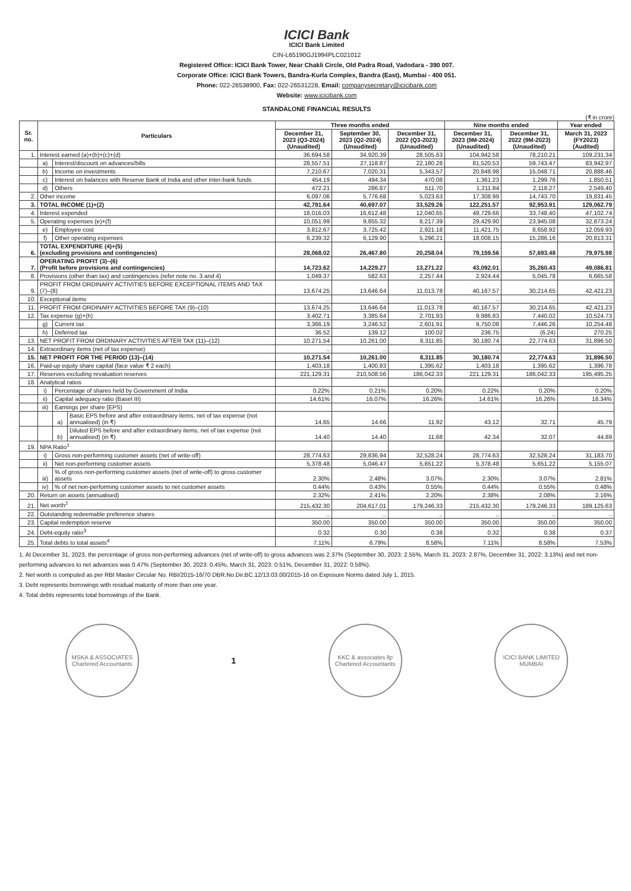ICICI Bank
ICICI Bank Limited
CIN-L65190GJ1994PLC021012
Registered Office: ICICI Bank Tower, Near Chakli Circle, Old Padra Road, Vadodara - 390 007.
Corporate Office: ICICI Bank Towers, Bandra-Kurla Complex, Bandra (East), Mumbai - 400 051.
Phone: 022-26538900, Fax: 022-26531228, Email: companysecretary@icicibank.com
Website: www.icicibank.com
STANDALONE FINANCIAL RESULTS
(₹ in crore)
| Sr. no. | Particulars | | | Three months ended | | | Nine months ended | | Year ended |
| --- | --- | --- | --- | --- | --- | --- | --- | --- | --- |
| | | | | December 31, 2023 (Q3-2024) (Unaudited) | September 30, 2023 (Q2-2024) (Unaudited) | December 31, 2022 (Q3-2023) (Unaudited) | December 31, 2023 (9M-2024) (Unaudited) | December 31, 2022 (9M-2023) (Unaudited) | March 31, 2023 (FY2023) (Audited) |
| 1. | Interest earned (a)+(b)+(c)+(d) | | | 36,694.58 | 34,920.39 | 28,505.63 | 104,942.58 | 78,210.21 | 109,231.34 |
| | a) | Interest/discount on advances/bills | | 28,557.51 | 27,118.87 | 22,180.28 | 81,520.53 | 59,743.47 | 83,942.97 |
| | b) | Income on investments | | 7,210.67 | 7,020.31 | 5,343.57 | 20,848.98 | 15,048.71 | 20,888.46 |
| | c) | Interest on balances with Reserve Bank of India and other inter-bank funds | | 454.19 | 494.34 | 470.08 | 1,361.23 | 1,299.76 | 1,850.51 |
| | d) | Others | | 472.21 | 286.87 | 511.70 | 1,211.84 | 2,118.27 | 2,549.40 |
| 2. | Other income | | | 6,097.06 | 5,776.68 | 5,023.63 | 17,308.99 | 14,743.70 | 19,831.45 |
| 3. | TOTAL INCOME (1)+(2) | | | 42,791.64 | 40,697.07 | 33,529.26 | 122,251.57 | 92,953.91 | 129,062.79 |
| 4. | Interest expended | | | 18,016.03 | 16,612.48 | 12,040.65 | 49,729.66 | 33,748.40 | 47,102.74 |
| 5. | Operating expenses (e)+(f) | | | 10,051.99 | 9,855.32 | 8,217.39 | 29,429.90 | 23,945.08 | 32,873.24 |
| | e) | Employee cost | | 3,812.67 | 3,725.42 | 2,921.18 | 11,421.75 | 8,658.92 | 12,059.93 |
| | f) | Other operating expenses | | 6,239.32 | 6,129.90 | 5,296.21 | 18,008.15 | 15,286.16 | 20,813.31 |
| 6. | TOTAL EXPENDITURE (4)+(5) (excluding provisions and contingencies) | | | 28,068.02 | 26,467.80 | 20,258.04 | 79,159.56 | 57,693.48 | 79,975.98 |
| 7. | OPERATING PROFIT (3)–(6) (Profit before provisions and contingencies) | | | 14,723.62 | 14,229.27 | 13,271.22 | 43,092.01 | 35,260.43 | 49,086.81 |
| 8. | Provisions (other than tax) and contingencies (refer note no. 3 and 4) | | | 1,049.37 | 582.63 | 2,257.44 | 2,924.44 | 5,045.78 | 6,665.58 |
| 9. | PROFIT FROM ORDINARY ACTIVITIES BEFORE EXCEPTIONAL ITEMS AND TAX (7)–(8) | | | 13,674.25 | 13,646.64 | 11,013.78 | 40,167.57 | 30,214.65 | 42,421.23 |
| 10. | Exceptional items | | | .. | .. | .. | .. | .. | .. |
| 11. | PROFIT FROM ORDINARY ACTIVITIES BEFORE TAX (9)–(10) | | | 13,674.25 | 13,646.64 | 11,013.78 | 40,167.57 | 30,214.65 | 42,421.23 |
| 12. | Tax expense (g)+(h) | | | 3,402.71 | 3,385.64 | 2,701.93 | 9,986.83 | 7,440.02 | 10,524.73 |
| | g) | Current tax | | 3,366.19 | 3,246.52 | 2,601.91 | 9,750.08 | 7,446.26 | 10,254.48 |
| | h) | Deferred tax | | 36.52 | 139.12 | 100.02 | 236.75 | (6.24) | 270.25 |
| 13. | NET PROFIT FROM ORDINARY ACTIVITIES AFTER TAX (11)–(12) | | | 10,271.54 | 10,261.00 | 8,311.85 | 30,180.74 | 22,774.63 | 31,896.50 |
| 14. | Extraordinary items (net of tax expense) | | | .. | .. | .. | .. | .. | .. |
| 15. | NET PROFIT FOR THE PERIOD (13)–(14) | | | 10,271.54 | 10,261.00 | 8,311.85 | 30,180.74 | 22,774.63 | 31,896.50 |
| 16. | Paid-up equity share capital (face value ₹ 2 each) | | | 1,403.18 | 1,400.83 | 1,395.62 | 1,403.18 | 1,395.62 | 1,396.78 |
| 17. | Reserves excluding revaluation reserves | | | 221,129.31 | 210,508.56 | 186,042.33 | 221,129.31 | 186,042.33 | 195,495.25 |
| 18. | Analytical ratios | | | | | | | | |
| | i) | Percentage of shares held by Government of India | | 0.22% | 0.21% | 0.20% | 0.22% | 0.20% | 0.20% |
| | ii) | Capital adequacy ratio (Basel III) | | 14.61% | 16.07% | 16.26% | 14.61% | 16.26% | 18.34% |
| | iii) | Earnings per share (EPS) | | | | | | | |
| | | a) | Basic EPS before and after extraordinary items, net of tax expense (not annualised) (in ₹) | 14.65 | 14.66 | 11.92 | 43.12 | 32.71 | 45.79 |
| | | b) | Diluted EPS before and after extraordinary items, net of tax expense (not annualised) (in ₹) | 14.40 | 14.40 | 11.68 | 42.34 | 32.07 | 44.89 |
| 19. | NPA Ratio<sup>1</sup> | | | | | | | | |
| | i) | Gross non-performing customer assets (net of write-off) | | 28,774.63 | 29,836.94 | 32,528.24 | 28,774.63 | 32,528.24 | 31,183.70 |
| | ii) | Net non-performing customer assets | | 5,378.48 | 5,046.47 | 5,651.22 | 5,378.48 | 5,651.22 | 5,155.07 |
| | iii) | % of gross non-performing customer assets (net of write-off) to gross customer assets | | 2.30% | 2.48% | 3.07% | 2.30% | 3.07% | 2.81% |
| | iv) | % of net non-performing customer assets to net customer assets | | 0.44% | 0.43% | 0.55% | 0.44% | 0.55% | 0.48% |
| 20. | Return on assets (annualised) | | | 2.32% | 2.41% | 2.20% | 2.38% | 2.08% | 2.16% |
| 21. | Net worth<sup>2</sup> | | | 215,432.30 | 204,617.01 | 179,246.33 | 215,432.30 | 179,246.33 | 189,125.63 |
| 22. | Outstanding redeemable preference shares | | | .. | .. | .. | .. | .. | .. |
| 23. | Capital redemption reserve | | | 350.00 | 350.00 | 350.00 | 350.00 | 350.00 | 350.00 |
| 24. | Debt-equity ratio<sup>3</sup> | | | 0.32 | 0.30 | 0.38 | 0.32 | 0.38 | 0.37 |
| 25. | Total debts to total assets<sup>4</sup> | | | 7.11% | 6.79% | 8.58% | 7.11% | 8.58% | 7.53% |
1. At December 31, 2023, the percentage of gross non-performing advances (net of write-off) to gross advances was 2.37% (September 30, 2023: 2.55%, March 31, 2023: 2.87%, December 31, 2022: 3.13%) and net non-performing advances to net advances was 0.47% (September 30, 2023: 0.45%, March 31, 2023: 0.51%, December 31, 2022: 0.58%).
2. Net worth is computed as per RBI Master Circular No. RBI/2015-16/70 DBR.No.Dir.BC.12/13.03.00/2015-16 on Exposure Norms dated July 1, 2015.
3. Debt represents borrowings with residual maturity of more than one year.
4. Total debts represents total borrowings of the Bank.
MSKA & ASSOCIATES
Chartered Accountants
1
KKC & associates llp
Chartered Accountants
ICICI BANK LIMITED
MUMBAI